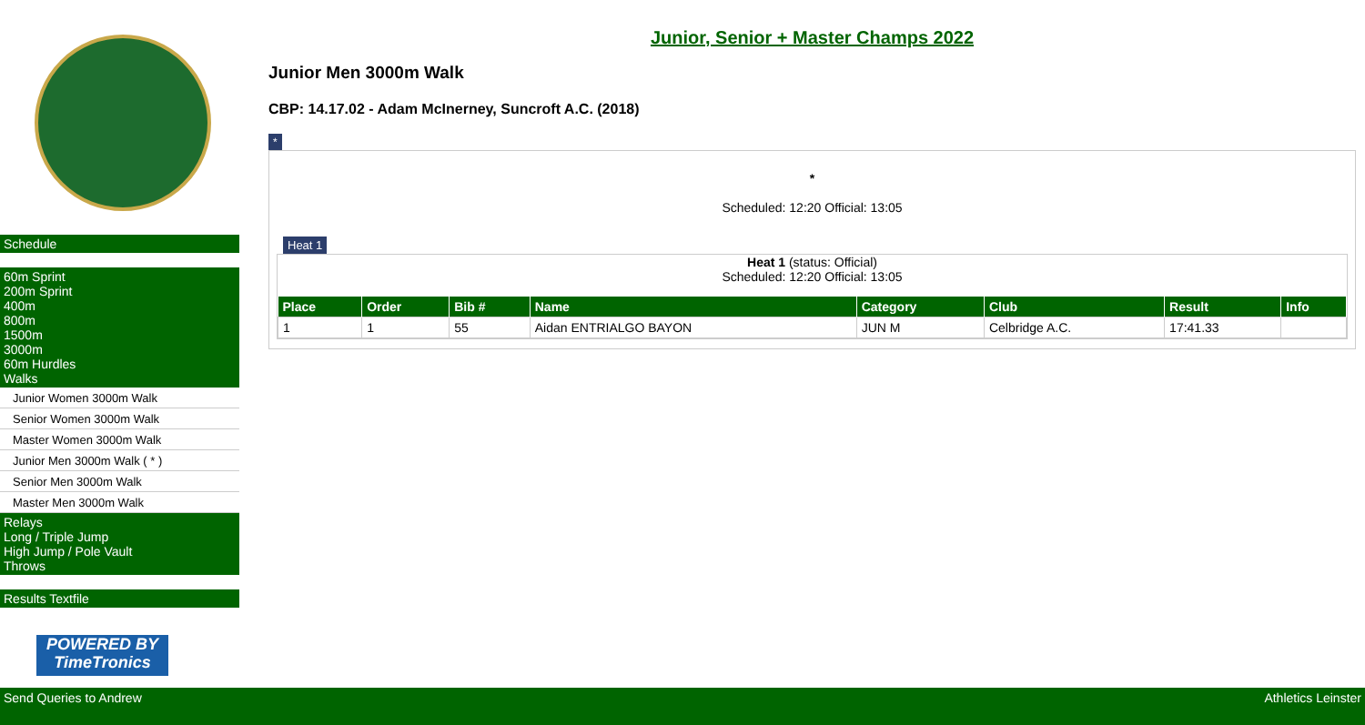Schedule
60m Sprint
200m Sprint
400m
800m
1500m
3000m
60m Hurdles
Walks
Junior Women 3000m Walk
Senior Women 3000m Walk
Master Women 3000m Walk
Junior Men 3000m Walk ( * )
Senior Men 3000m Walk
Master Men 3000m Walk
Relays
Long / Triple Jump
High Jump / Pole Vault
Throws
Results Textfile
POWERED BY
TimeTronics
Junior, Senior + Master Champs 2022
Junior Men 3000m Walk
CBP: 14.17.02 - Adam McInerney, Suncroft A.C. (2018)
*
*
Scheduled: 12:20 Official: 13:05
Heat 1
Heat 1 (status: Official)
Scheduled: 12:20 Official: 13:05
| Place | Order | Bib # | Name | Category | Club | Result | Info |
| --- | --- | --- | --- | --- | --- | --- | --- |
| 1 | 1 | 55 | Aidan ENTRIALGO BAYON | JUN M | Celbridge A.C. | 17:41.33 | |
Send Queries to Andrew Athletics Leinster